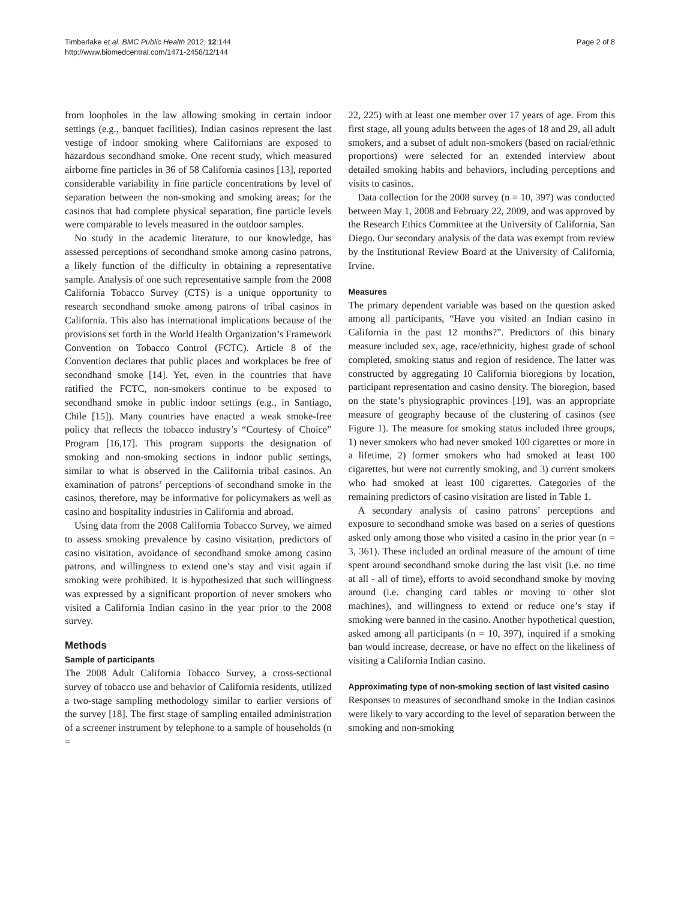Timberlake et al. BMC Public Health 2012, 12:144
http://www.biomedcentral.com/1471-2458/12/144
Page 2 of 8
from loopholes in the law allowing smoking in certain indoor settings (e.g., banquet facilities), Indian casinos represent the last vestige of indoor smoking where Californians are exposed to hazardous secondhand smoke. One recent study, which measured airborne fine particles in 36 of 58 California casinos [13], reported considerable variability in fine particle concentrations by level of separation between the non-smoking and smoking areas; for the casinos that had complete physical separation, fine particle levels were comparable to levels measured in the outdoor samples.
No study in the academic literature, to our knowledge, has assessed perceptions of secondhand smoke among casino patrons, a likely function of the difficulty in obtaining a representative sample. Analysis of one such representative sample from the 2008 California Tobacco Survey (CTS) is a unique opportunity to research secondhand smoke among patrons of tribal casinos in California. This also has international implications because of the provisions set forth in the World Health Organization’s Framework Convention on Tobacco Control (FCTC). Article 8 of the Convention declares that public places and workplaces be free of secondhand smoke [14]. Yet, even in the countries that have ratified the FCTC, non-smokers continue to be exposed to secondhand smoke in public indoor settings (e.g., in Santiago, Chile [15]). Many countries have enacted a weak smoke-free policy that reflects the tobacco industry’s “Courtesy of Choice” Program [16,17]. This program supports the designation of smoking and non-smoking sections in indoor public settings, similar to what is observed in the California tribal casinos. An examination of patrons’ perceptions of secondhand smoke in the casinos, therefore, may be informative for policymakers as well as casino and hospitality industries in California and abroad.
Using data from the 2008 California Tobacco Survey, we aimed to assess smoking prevalence by casino visitation, predictors of casino visitation, avoidance of secondhand smoke among casino patrons, and willingness to extend one’s stay and visit again if smoking were prohibited. It is hypothesized that such willingness was expressed by a significant proportion of never smokers who visited a California Indian casino in the year prior to the 2008 survey.
Methods
Sample of participants
The 2008 Adult California Tobacco Survey, a cross-sectional survey of tobacco use and behavior of California residents, utilized a two-stage sampling methodology similar to earlier versions of the survey [18]. The first stage of sampling entailed administration of a screener instrument by telephone to a sample of households (n =
22, 225) with at least one member over 17 years of age. From this first stage, all young adults between the ages of 18 and 29, all adult smokers, and a subset of adult non-smokers (based on racial/ethnic proportions) were selected for an extended interview about detailed smoking habits and behaviors, including perceptions and visits to casinos.
Data collection for the 2008 survey (n = 10, 397) was conducted between May 1, 2008 and February 22, 2009, and was approved by the Research Ethics Committee at the University of California, San Diego. Our secondary analysis of the data was exempt from review by the Institutional Review Board at the University of California, Irvine.
Measures
The primary dependent variable was based on the question asked among all participants, “Have you visited an Indian casino in California in the past 12 months?”. Predictors of this binary measure included sex, age, race/ethnicity, highest grade of school completed, smoking status and region of residence. The latter was constructed by aggregating 10 California bioregions by location, participant representation and casino density. The bioregion, based on the state’s physiographic provinces [19], was an appropriate measure of geography because of the clustering of casinos (see Figure 1). The measure for smoking status included three groups, 1) never smokers who had never smoked 100 cigarettes or more in a lifetime, 2) former smokers who had smoked at least 100 cigarettes, but were not currently smoking, and 3) current smokers who had smoked at least 100 cigarettes. Categories of the remaining predictors of casino visitation are listed in Table 1.
A secondary analysis of casino patrons’ perceptions and exposure to secondhand smoke was based on a series of questions asked only among those who visited a casino in the prior year (n = 3, 361). These included an ordinal measure of the amount of time spent around secondhand smoke during the last visit (i.e. no time at all - all of time), efforts to avoid secondhand smoke by moving around (i.e. changing card tables or moving to other slot machines), and willingness to extend or reduce one’s stay if smoking were banned in the casino. Another hypothetical question, asked among all participants (n = 10, 397), inquired if a smoking ban would increase, decrease, or have no effect on the likeliness of visiting a California Indian casino.
Approximating type of non-smoking section of last visited casino
Responses to measures of secondhand smoke in the Indian casinos were likely to vary according to the level of separation between the smoking and non-smoking